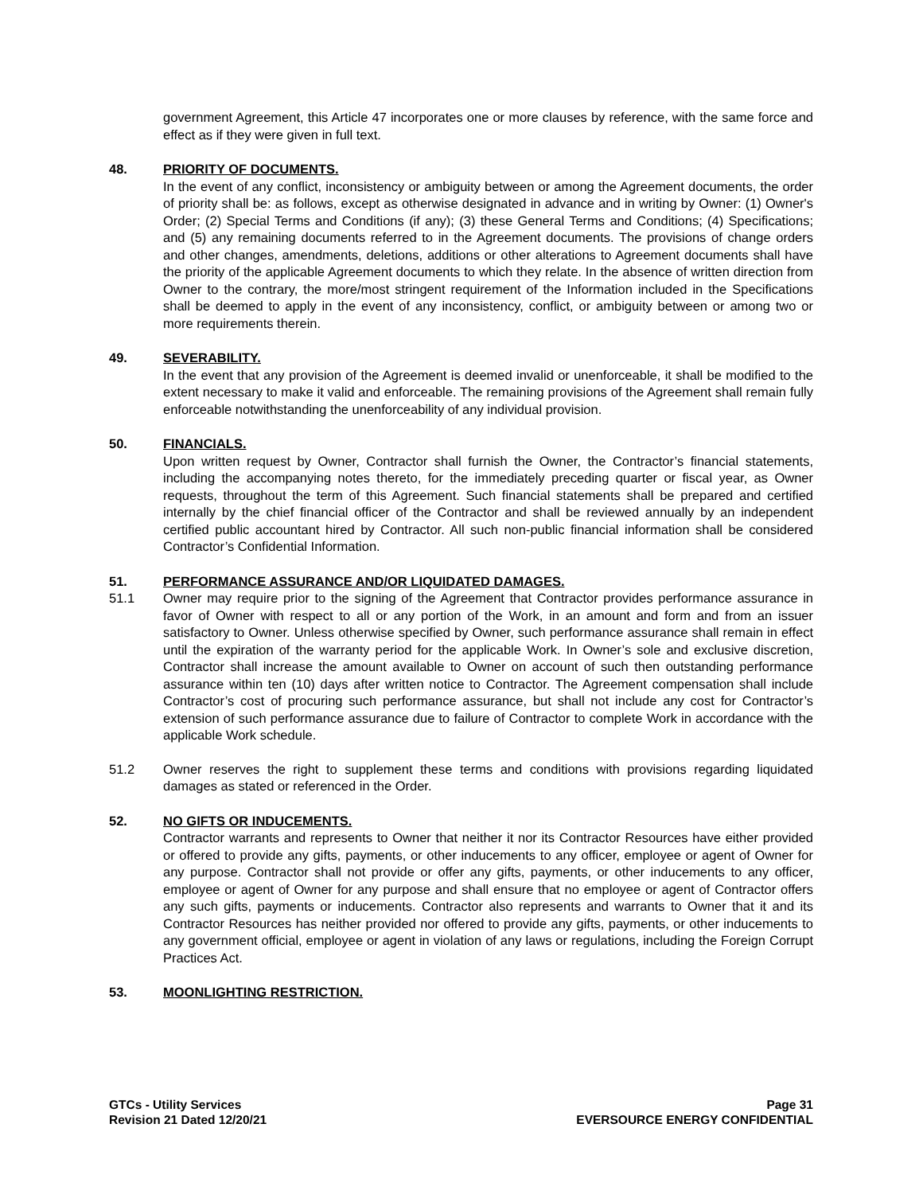government Agreement, this Article 47 incorporates one or more clauses by reference, with the same force and effect as if they were given in full text.
48. PRIORITY OF DOCUMENTS.
In the event of any conflict, inconsistency or ambiguity between or among the Agreement documents, the order of priority shall be: as follows, except as otherwise designated in advance and in writing by Owner: (1) Owner's Order; (2) Special Terms and Conditions (if any); (3) these General Terms and Conditions; (4) Specifications; and (5) any remaining documents referred to in the Agreement documents. The provisions of change orders and other changes, amendments, deletions, additions or other alterations to Agreement documents shall have the priority of the applicable Agreement documents to which they relate. In the absence of written direction from Owner to the contrary, the more/most stringent requirement of the Information included in the Specifications shall be deemed to apply in the event of any inconsistency, conflict, or ambiguity between or among two or more requirements therein.
49. SEVERABILITY.
In the event that any provision of the Agreement is deemed invalid or unenforceable, it shall be modified to the extent necessary to make it valid and enforceable. The remaining provisions of the Agreement shall remain fully enforceable notwithstanding the unenforceability of any individual provision.
50. FINANCIALS.
Upon written request by Owner, Contractor shall furnish the Owner, the Contractor’s financial statements, including the accompanying notes thereto, for the immediately preceding quarter or fiscal year, as Owner requests, throughout the term of this Agreement. Such financial statements shall be prepared and certified internally by the chief financial officer of the Contractor and shall be reviewed annually by an independent certified public accountant hired by Contractor. All such non-public financial information shall be considered Contractor’s Confidential Information.
51. PERFORMANCE ASSURANCE AND/OR LIQUIDATED DAMAGES.
51.1 Owner may require prior to the signing of the Agreement that Contractor provides performance assurance in favor of Owner with respect to all or any portion of the Work, in an amount and form and from an issuer satisfactory to Owner. Unless otherwise specified by Owner, such performance assurance shall remain in effect until the expiration of the warranty period for the applicable Work. In Owner’s sole and exclusive discretion, Contractor shall increase the amount available to Owner on account of such then outstanding performance assurance within ten (10) days after written notice to Contractor. The Agreement compensation shall include Contractor’s cost of procuring such performance assurance, but shall not include any cost for Contractor’s extension of such performance assurance due to failure of Contractor to complete Work in accordance with the applicable Work schedule.
51.2 Owner reserves the right to supplement these terms and conditions with provisions regarding liquidated damages as stated or referenced in the Order.
52. NO GIFTS OR INDUCEMENTS.
Contractor warrants and represents to Owner that neither it nor its Contractor Resources have either provided or offered to provide any gifts, payments, or other inducements to any officer, employee or agent of Owner for any purpose. Contractor shall not provide or offer any gifts, payments, or other inducements to any officer, employee or agent of Owner for any purpose and shall ensure that no employee or agent of Contractor offers any such gifts, payments or inducements. Contractor also represents and warrants to Owner that it and its Contractor Resources has neither provided nor offered to provide any gifts, payments, or other inducements to any government official, employee or agent in violation of any laws or regulations, including the Foreign Corrupt Practices Act.
53. MOONLIGHTING RESTRICTION.
GTCs - Utility Services
Revision 21 Dated 12/20/21
Page 31
EVERSOURCE ENERGY CONFIDENTIAL